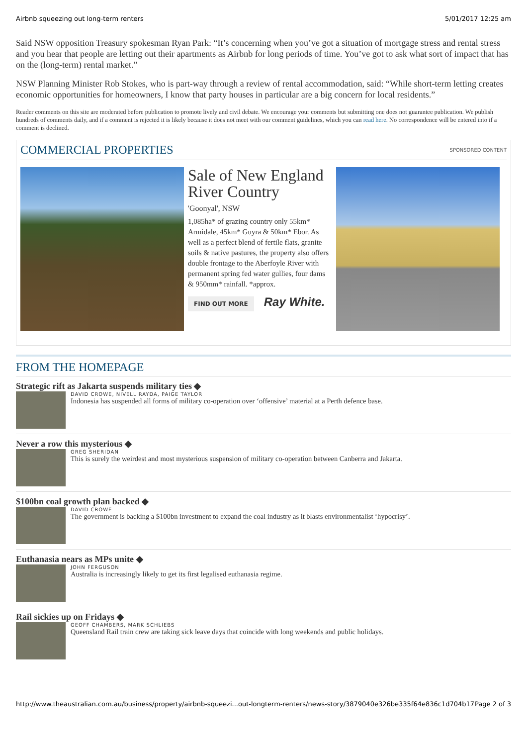Airbnb squeezing out long-term renters 5/01/2017 12:25 am
Said NSW opposition Treasury spokesman Ryan Park: “It’s concerning when you’ve got a situation of mortgage stress and rental stress and you hear that people are letting out their apartments as Airbnb for long periods of time. You’ve got to ask what sort of impact that has on the (long-term) rental market.”
NSW Planning Minister Rob Stokes, who is part-way through a review of rental accommodation, said: “While short-term letting creates economic opportunities for homeowners, I know that party houses in particular are a big concern for local residents.”
Reader comments on this site are moderated before publication to promote lively and civil debate. We encourage your comments but submitting one does not guarantee publication. We publish hundreds of comments daily, and if a comment is rejected it is likely because it does not meet with our comment guidelines, which you can read here. No correspondence will be entered into if a comment is declined.
COMMERCIAL PROPERTIES
SPONSORED CONTENT
Sale of New England River Country
'Goonyal', NSW
1,085ha* of grazing country only 55km* Armidale, 45km* Guyra & 50km* Ebor. As well as a perfect blend of fertile flats, granite soils & native pastures, the property also offers double frontage to the Aberfoyle River with permanent spring fed water gullies, four dams & 950mm* rainfall. *approx.
FIND OUT MORE Ray White.
FROM THE HOMEPAGE
Strategic rift as Jakarta suspends military ties ◆
DAVID CROWE, NIVELL RAYDA, PAIGE TAYLOR
Indonesia has suspended all forms of military co-operation over ‘offensive’ material at a Perth defence base.
Never a row this mysterious ◆
GREG SHERIDAN
This is surely the weirdest and most mysterious suspension of military co-operation between Canberra and Jakarta.
$100bn coal growth plan backed ◆
DAVID CROWE
The government is backing a $100bn investment to expand the coal industry as it blasts environmentalist ‘hypocrisy’.
Euthanasia nears as MPs unite ◆
JOHN FERGUSON
Australia is increasingly likely to get its first legalised euthanasia regime.
Rail sickies up on Fridays ◆
GEOFF CHAMBERS, MARK SCHLIEBS
Queensland Rail train crew are taking sick leave days that coincide with long weekends and public holidays.
http://www.theaustralian.com.au/business/property/airbnb-squeezi...out-longterm-renters/news-story/3879040e326be335f64e836c1d704b17 Page 2 of 3